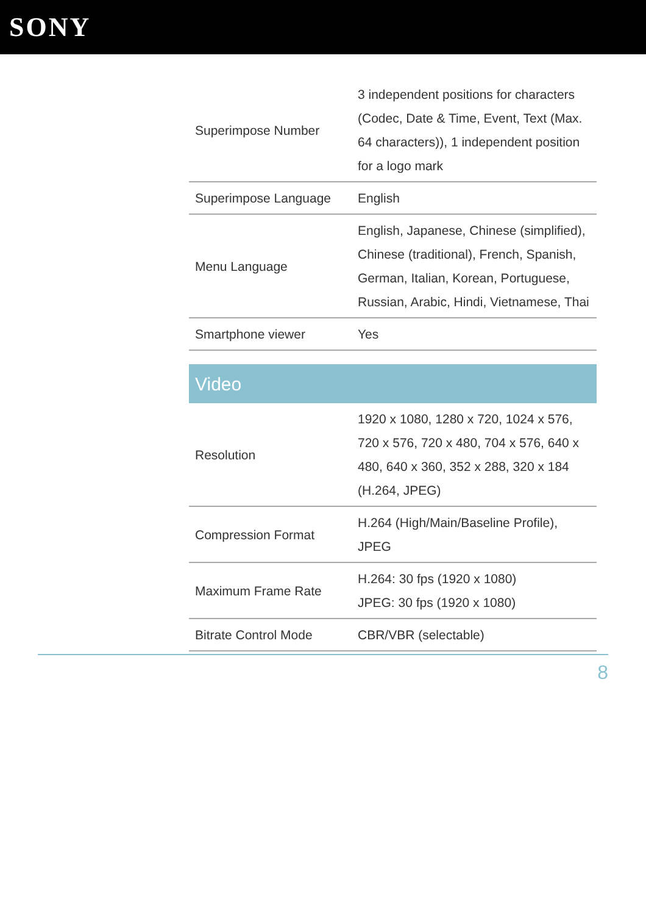SONY
| Superimpose Number | 3 independent positions for characters (Codec, Date & Time, Event, Text (Max. 64 characters)), 1 independent position for a logo mark |
| Superimpose Language | English |
| Menu Language | English, Japanese, Chinese (simplified), Chinese (traditional), French, Spanish, German, Italian, Korean, Portuguese, Russian, Arabic, Hindi, Vietnamese, Thai |
| Smartphone viewer | Yes |
| Video | |
| Resolution | 1920 x 1080, 1280 x 720, 1024 x 576, 720 x 576, 720 x 480, 704 x 576, 640 x 480, 640 x 360, 352 x 288, 320 x 184 (H.264, JPEG) |
| Compression Format | H.264 (High/Main/Baseline Profile), JPEG |
| Maximum Frame Rate | H.264: 30 fps (1920 x 1080) JPEG: 30 fps (1920 x 1080) |
| Bitrate Control Mode | CBR/VBR (selectable) |
8